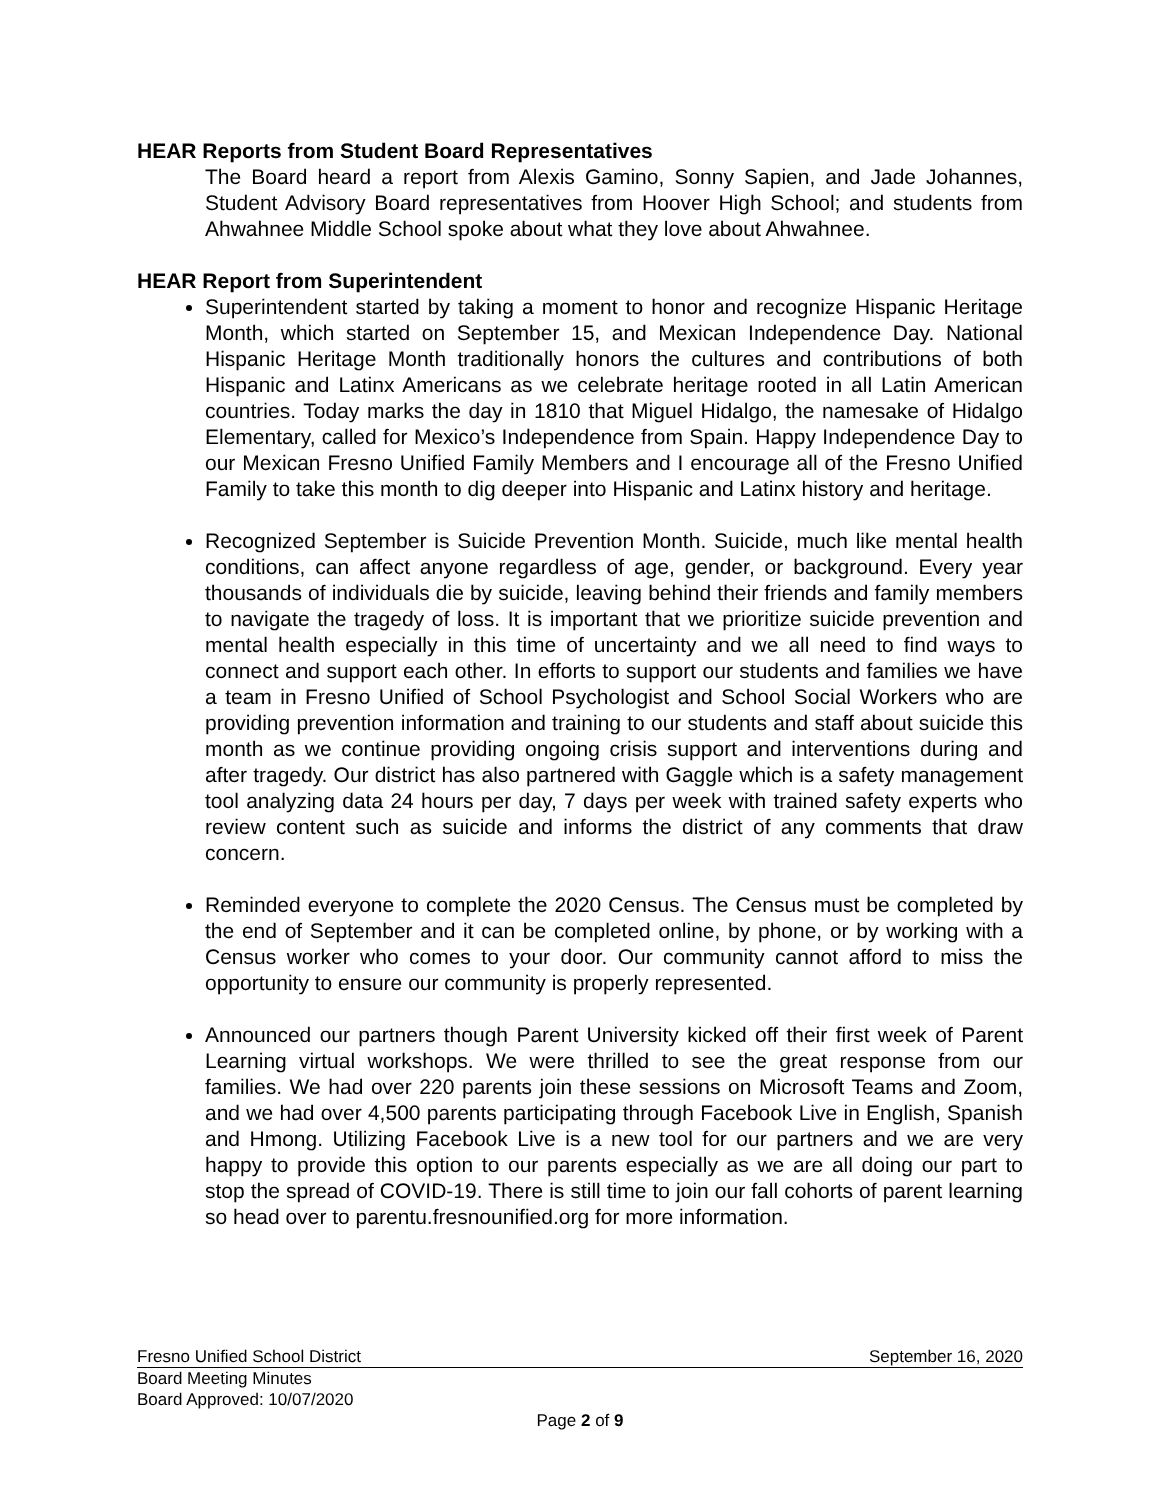HEAR Reports from Student Board Representatives
The Board heard a report from Alexis Gamino, Sonny Sapien, and Jade Johannes, Student Advisory Board representatives from Hoover High School; and students from Ahwahnee Middle School spoke about what they love about Ahwahnee.
HEAR Report from Superintendent
Superintendent started by taking a moment to honor and recognize Hispanic Heritage Month, which started on September 15, and Mexican Independence Day. National Hispanic Heritage Month traditionally honors the cultures and contributions of both Hispanic and Latinx Americans as we celebrate heritage rooted in all Latin American countries. Today marks the day in 1810 that Miguel Hidalgo, the namesake of Hidalgo Elementary, called for Mexico’s Independence from Spain. Happy Independence Day to our Mexican Fresno Unified Family Members and I encourage all of the Fresno Unified Family to take this month to dig deeper into Hispanic and Latinx history and heritage.
Recognized September is Suicide Prevention Month. Suicide, much like mental health conditions, can affect anyone regardless of age, gender, or background. Every year thousands of individuals die by suicide, leaving behind their friends and family members to navigate the tragedy of loss. It is important that we prioritize suicide prevention and mental health especially in this time of uncertainty and we all need to find ways to connect and support each other. In efforts to support our students and families we have a team in Fresno Unified of School Psychologist and School Social Workers who are providing prevention information and training to our students and staff about suicide this month as we continue providing ongoing crisis support and interventions during and after tragedy. Our district has also partnered with Gaggle which is a safety management tool analyzing data 24 hours per day, 7 days per week with trained safety experts who review content such as suicide and informs the district of any comments that draw concern.
Reminded everyone to complete the 2020 Census. The Census must be completed by the end of September and it can be completed online, by phone, or by working with a Census worker who comes to your door. Our community cannot afford to miss the opportunity to ensure our community is properly represented.
Announced our partners though Parent University kicked off their first week of Parent Learning virtual workshops. We were thrilled to see the great response from our families. We had over 220 parents join these sessions on Microsoft Teams and Zoom, and we had over 4,500 parents participating through Facebook Live in English, Spanish and Hmong. Utilizing Facebook Live is a new tool for our partners and we are very happy to provide this option to our parents especially as we are all doing our part to stop the spread of COVID-19. There is still time to join our fall cohorts of parent learning so head over to parentu.fresnounified.org for more information.
Fresno Unified School District September 16, 2020
Board Meeting Minutes
Board Approved: 10/07/2020
Page 2 of 9